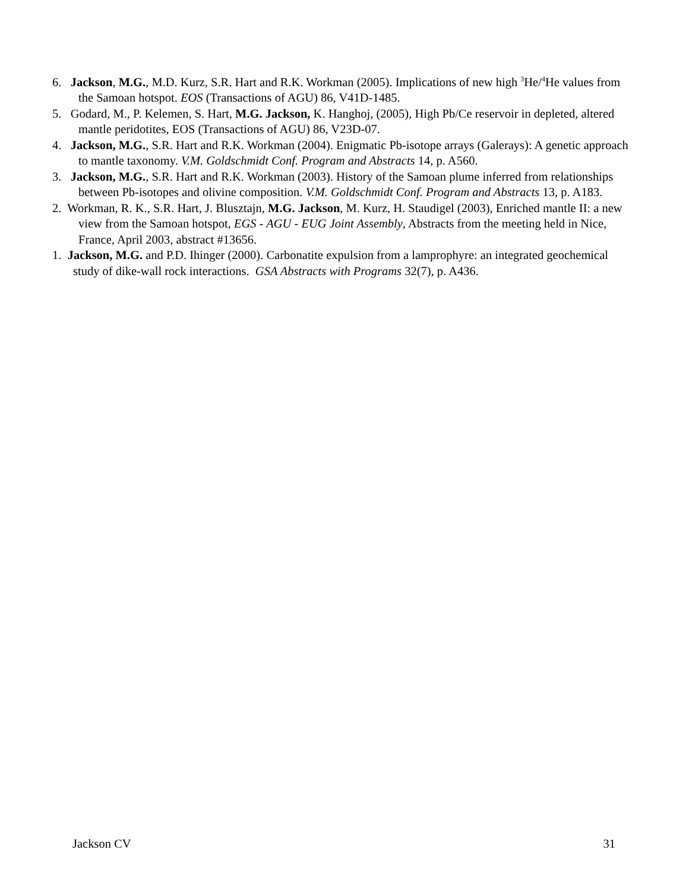6. Jackson, M.G., M.D. Kurz, S.R. Hart and R.K. Workman (2005). Implications of new high <sup>3</sup>He/<sup>4</sup>He values from the Samoan hotspot. EOS (Transactions of AGU) 86, V41D-1485.
5. Godard, M., P. Kelemen, S. Hart, M.G. Jackson, K. Hanghoj, (2005), High Pb/Ce reservoir in depleted, altered mantle peridotites, EOS (Transactions of AGU) 86, V23D-07.
4. Jackson, M.G., S.R. Hart and R.K. Workman (2004). Enigmatic Pb-isotope arrays (Galerays): A genetic approach to mantle taxonomy. V.M. Goldschmidt Conf. Program and Abstracts 14, p. A560.
3. Jackson, M.G., S.R. Hart and R.K. Workman (2003). History of the Samoan plume inferred from relationships between Pb-isotopes and olivine composition. V.M. Goldschmidt Conf. Program and Abstracts 13, p. A183.
2. Workman, R. K., S.R. Hart, J. Blusztajn, M.G. Jackson, M. Kurz, H. Staudigel (2003), Enriched mantle II: a new view from the Samoan hotspot, EGS - AGU - EUG Joint Assembly, Abstracts from the meeting held in Nice, France, April 2003, abstract #13656.
1. Jackson, M.G. and P.D. Ihinger (2000). Carbonatite expulsion from a lamprophyre: an integrated geochemical study of dike-wall rock interactions. GSA Abstracts with Programs 32(7), p. A436.
Jackson CV 31